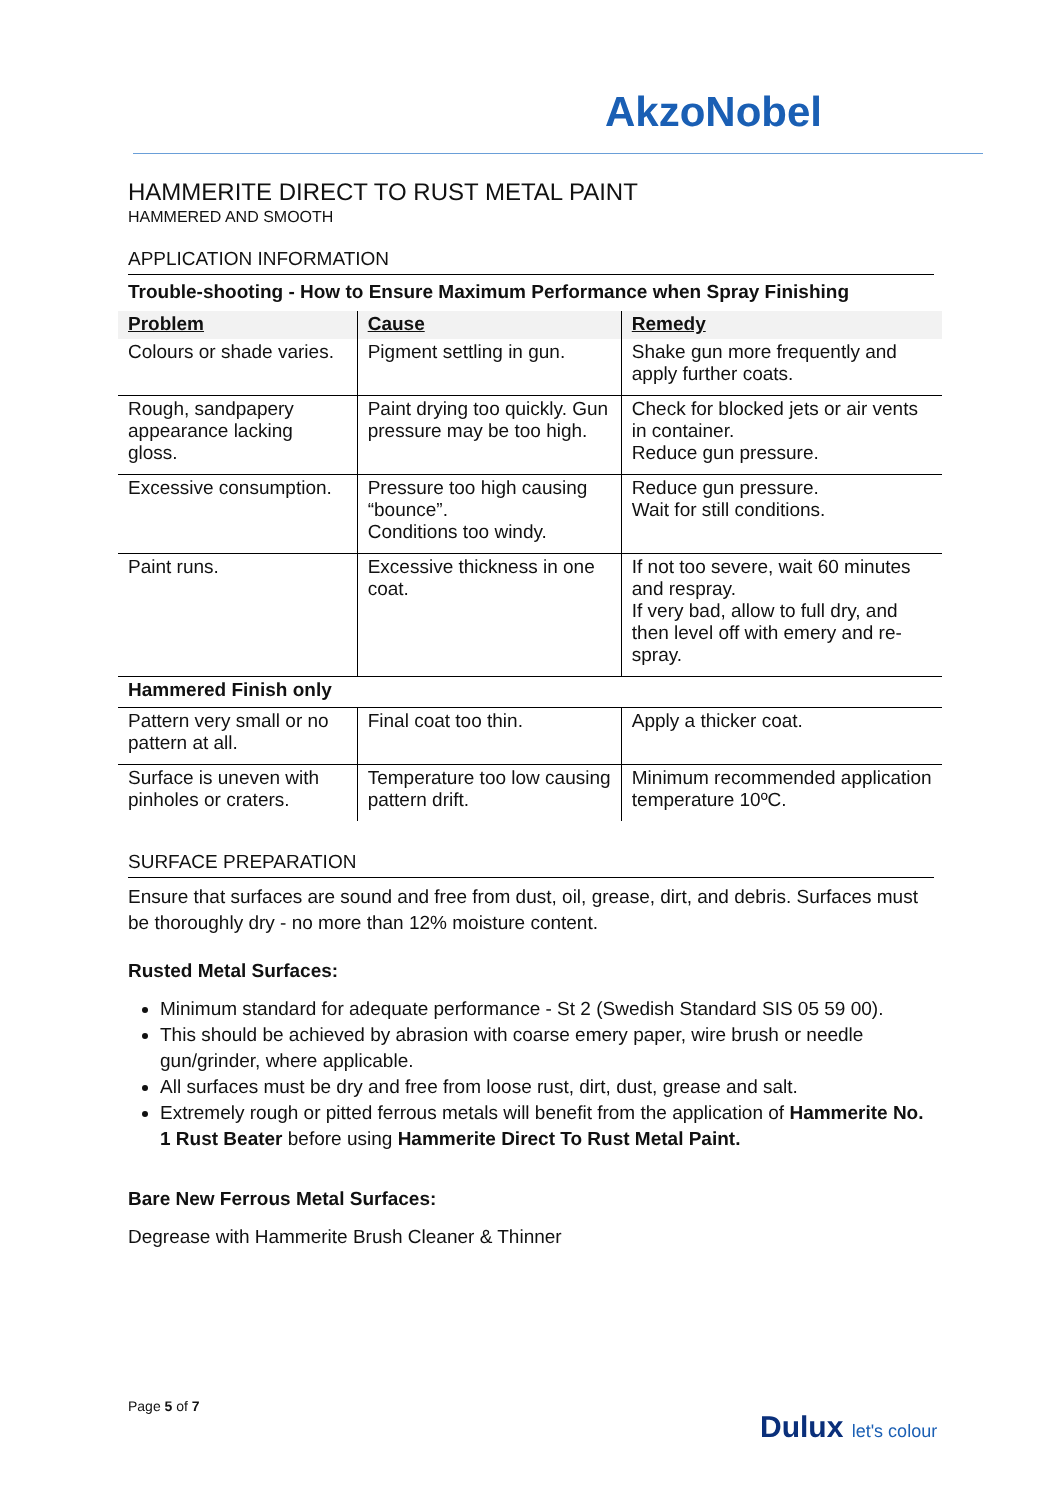AkzoNobel
HAMMERITE DIRECT TO RUST METAL PAINT
HAMMERED AND SMOOTH
APPLICATION INFORMATION
Trouble-shooting - How to Ensure Maximum Performance when Spray Finishing
| Problem | Cause | Remedy |
| --- | --- | --- |
| Colours or shade varies. | Pigment settling in gun. | Shake gun more frequently and apply further coats. |
| Rough, sandpapery appearance lacking gloss. | Paint drying too quickly. Gun pressure may be too high. | Check for blocked jets or air vents in container. Reduce gun pressure. |
| Excessive consumption. | Pressure too high causing “bounce”. Conditions too windy. | Reduce gun pressure. Wait for still conditions. |
| Paint runs. | Excessive thickness in one coat. | If not too severe, wait 60 minutes and respray. If very bad, allow to full dry, and then level off with emery and re-spray. |
| Hammered Finish only | | |
| Pattern very small or no pattern at all. | Final coat too thin. | Apply a thicker coat. |
| Surface is uneven with pinholes or craters. | Temperature too low causing pattern drift. | Minimum recommended application temperature 10ºC. |
SURFACE PREPARATION
Ensure that surfaces are sound and free from dust, oil, grease, dirt, and debris. Surfaces must be thoroughly dry - no more than 12% moisture content.
Rusted Metal Surfaces:
Minimum standard for adequate performance - St 2 (Swedish Standard SIS 05 59 00).
This should be achieved by abrasion with coarse emery paper, wire brush or needle gun/grinder, where applicable.
All surfaces must be dry and free from loose rust, dirt, dust, grease and salt.
Extremely rough or pitted ferrous metals will benefit from the application of Hammerite No. 1 Rust Beater before using Hammerite Direct To Rust Metal Paint.
Bare New Ferrous Metal Surfaces:
Degrease with Hammerite Brush Cleaner & Thinner
Page 5 of 7
Dulux let's colour